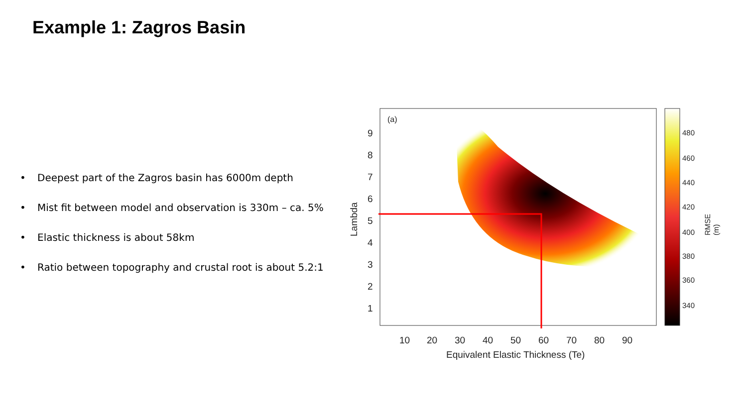Example 1: Zagros Basin
• Deepest part of the Zagros basin has 6000m depth
• Mist fit between model and observation is 330m – ca. 5%
• Elastic thickness is about 58km
• Ratio between topography and crustal root is about 5.2:1
(a)
9
8
7
6
5
4
3
2
1
Lambda
10 20 30 40 50 60 70 80 90
Equivalent Elastic Thickness (Te)
480
460
440
420
400
380
360
340
RMSE (m)